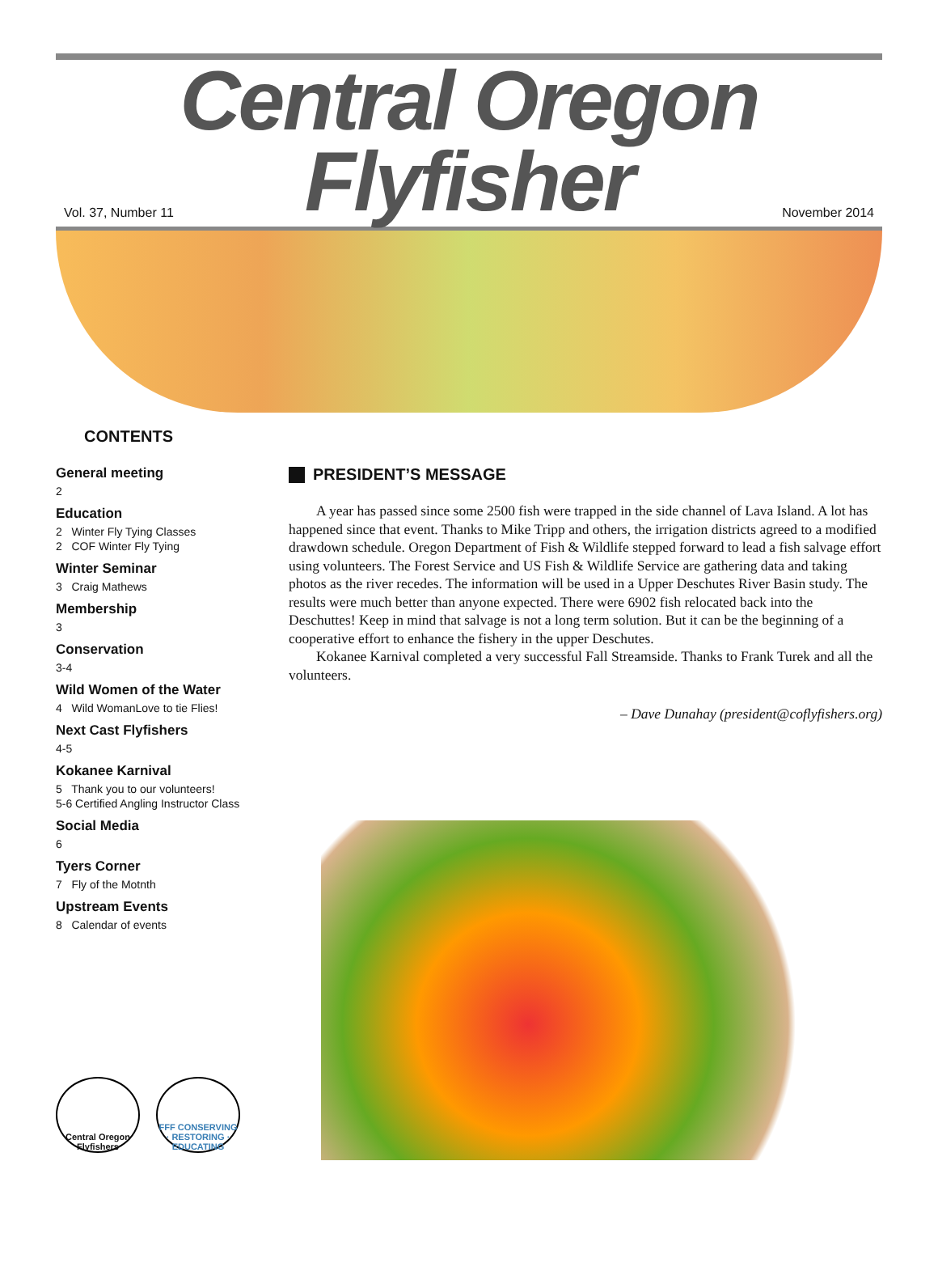Central Oregon Flyfisher
Vol. 37, Number 11 November 2014
CONTENTS
General meeting
2
Education
2 Winter Fly Tying Classes
2 COF Winter Fly Tying
Winter Seminar
3 Craig Mathews
Membership
3
Conservation
3-4
Wild Women of the Water
4 Wild WomanLove to tie Flies!
Next Cast Flyfishers
4-5
Kokanee Karnival
5 Thank you to our volunteers!
5-6 Certified Angling Instructor Class
Social Media
6
Tyers Corner
7 Fly of the Motnth
Upstream Events
8 Calendar of events
Central Oregon Flyfishers
FFF CONSERVING · RESTORING · EDUCATING
PRESIDENT’S MESSAGE
A year has passed since some 2500 fish were trapped in the side channel of Lava Island. A lot has happened since that event. Thanks to Mike Tripp and others, the irrigation districts agreed to a modified drawdown schedule. Oregon Department of Fish & Wildlife stepped forward to lead a fish salvage effort using volunteers. The Forest Service and US Fish & Wildlife Service are gathering data and taking photos as the river recedes. The information will be used in a Upper Deschutes River Basin study. The results were much better than anyone expected. There were 6902 fish relocated back into the Deschuttes! Keep in mind that salvage is not a long term solution. But it can be the beginning of a cooperative effort to enhance the fishery in the upper Deschutes.
Kokanee Karnival completed a very successful Fall Streamside. Thanks to Frank Turek and all the volunteers.
– Dave Dunahay (president@coflyfishers.org)